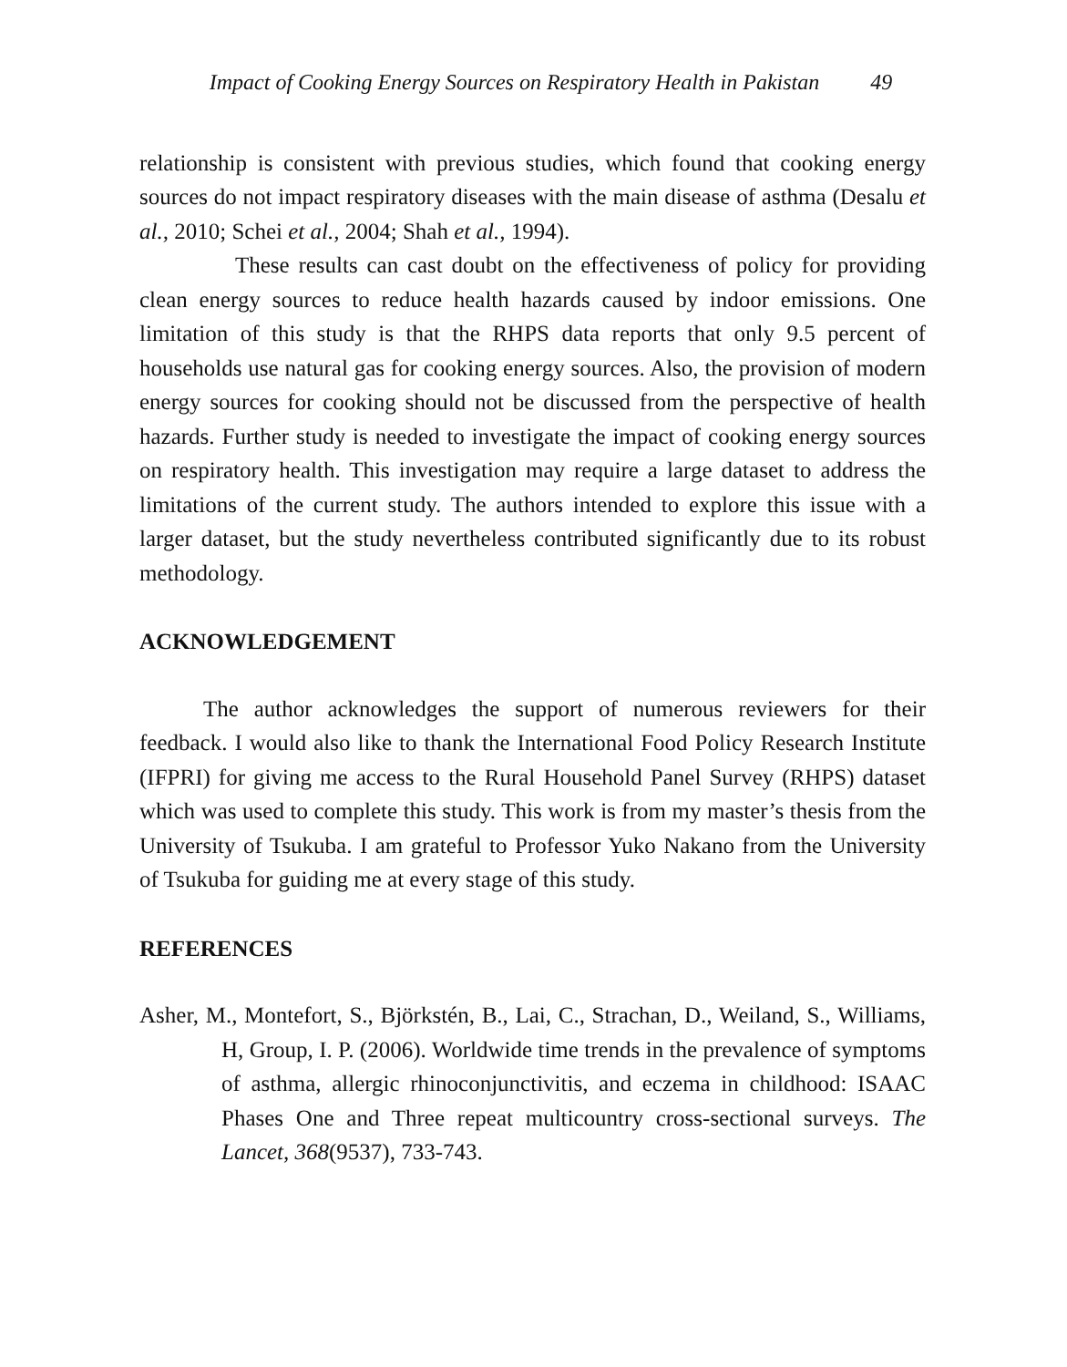Impact of Cooking Energy Sources on Respiratory Health in Pakistan 49
relationship is consistent with previous studies, which found that cooking energy sources do not impact respiratory diseases with the main disease of asthma (Desalu et al., 2010; Schei et al., 2004; Shah et al., 1994).
These results can cast doubt on the effectiveness of policy for providing clean energy sources to reduce health hazards caused by indoor emissions. One limitation of this study is that the RHPS data reports that only 9.5 percent of households use natural gas for cooking energy sources. Also, the provision of modern energy sources for cooking should not be discussed from the perspective of health hazards. Further study is needed to investigate the impact of cooking energy sources on respiratory health. This investigation may require a large dataset to address the limitations of the current study. The authors intended to explore this issue with a larger dataset, but the study nevertheless contributed significantly due to its robust methodology.
ACKNOWLEDGEMENT
The author acknowledges the support of numerous reviewers for their feedback. I would also like to thank the International Food Policy Research Institute (IFPRI) for giving me access to the Rural Household Panel Survey (RHPS) dataset which was used to complete this study. This work is from my master’s thesis from the University of Tsukuba. I am grateful to Professor Yuko Nakano from the University of Tsukuba for guiding me at every stage of this study.
REFERENCES
Asher, M., Montefort, S., Björkstén, B., Lai, C., Strachan, D., Weiland, S., Williams, H, Group, I. P. (2006). Worldwide time trends in the prevalence of symptoms of asthma, allergic rhinoconjunctivitis, and eczema in childhood: ISAAC Phases One and Three repeat multicountry cross-sectional surveys. The Lancet, 368(9537), 733-743.